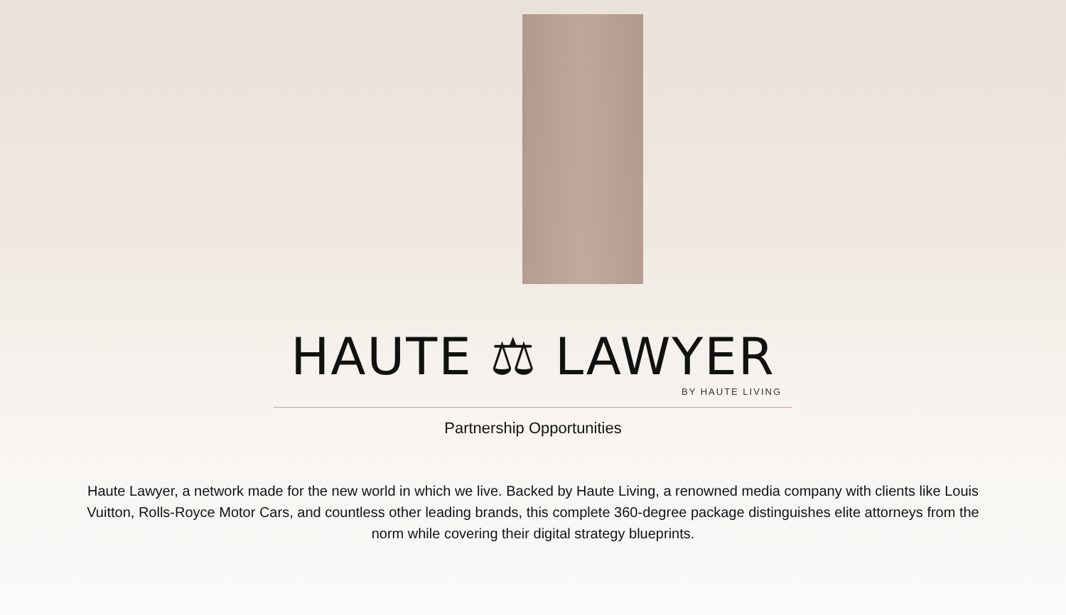HAUTE ⚖ LAWYER
BY HAUTE LIVING
Partnership Opportunities
Haute Lawyer, a network made for the new world in which we live. Backed by Haute Living, a renowned media company with clients like Louis Vuitton, Rolls-Royce Motor Cars, and countless other leading brands, this complete 360-degree package distinguishes elite attorneys from the norm while covering their digital strategy blueprints.